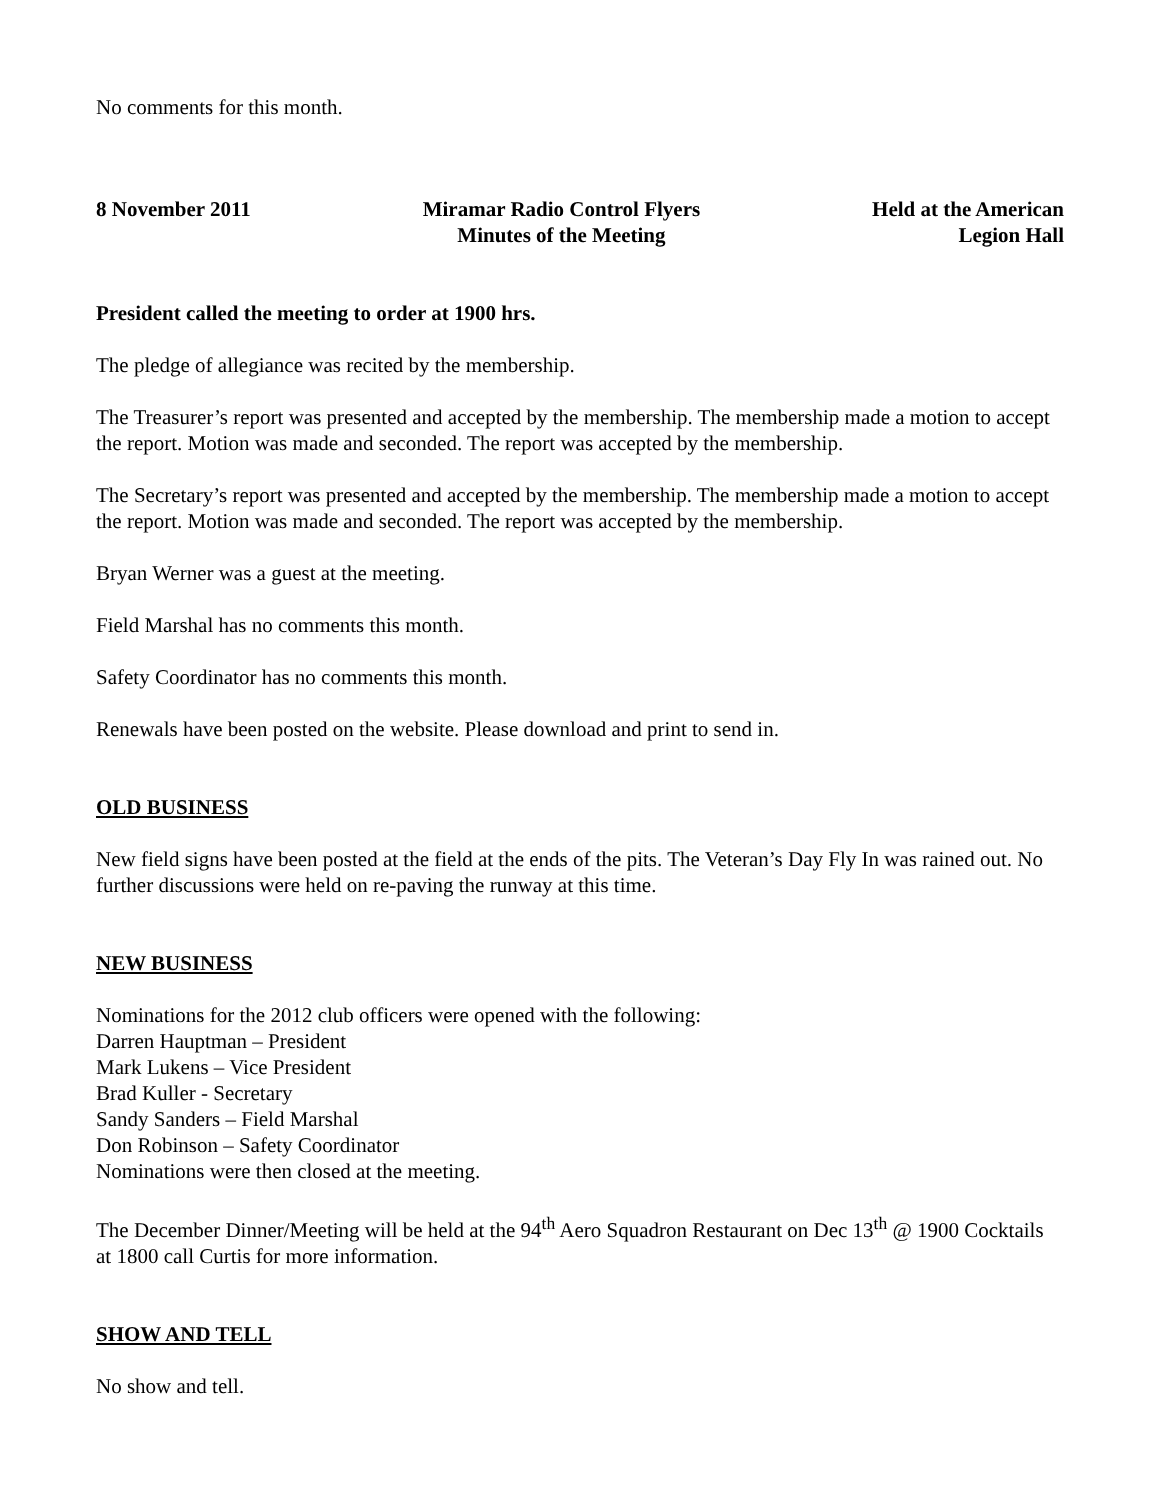No comments for this month.
8 November 2011 Miramar Radio Control Flyers
Minutes of the Meeting
Held at the American
Legion Hall
President called the meeting to order at 1900 hrs.
The pledge of allegiance was recited by the membership.
The Treasurer’s report was presented and accepted by the membership. The membership made a motion to accept the report. Motion was made and seconded. The report was accepted by the membership.
The Secretary’s report was presented and accepted by the membership. The membership made a motion to accept the report. Motion was made and seconded. The report was accepted by the membership.
Bryan Werner was a guest at the meeting.
Field Marshal has no comments this month.
Safety Coordinator has no comments this month.
Renewals have been posted on the website. Please download and print to send in.
OLD BUSINESS
New field signs have been posted at the field at the ends of the pits. The Veteran’s Day Fly In was rained out. No further discussions were held on re-paving the runway at this time.
NEW BUSINESS
Nominations for the 2012 club officers were opened with the following:
Darren Hauptman – President
Mark Lukens – Vice President
Brad Kuller - Secretary
Sandy Sanders – Field Marshal
Don Robinson – Safety Coordinator
Nominations were then closed at the meeting.
The December Dinner/Meeting will be held at the 94<sup>th</sup> Aero Squadron Restaurant on Dec 13<sup>th</sup> @ 1900 Cocktails at 1800 call Curtis for more information.
SHOW AND TELL
No show and tell.